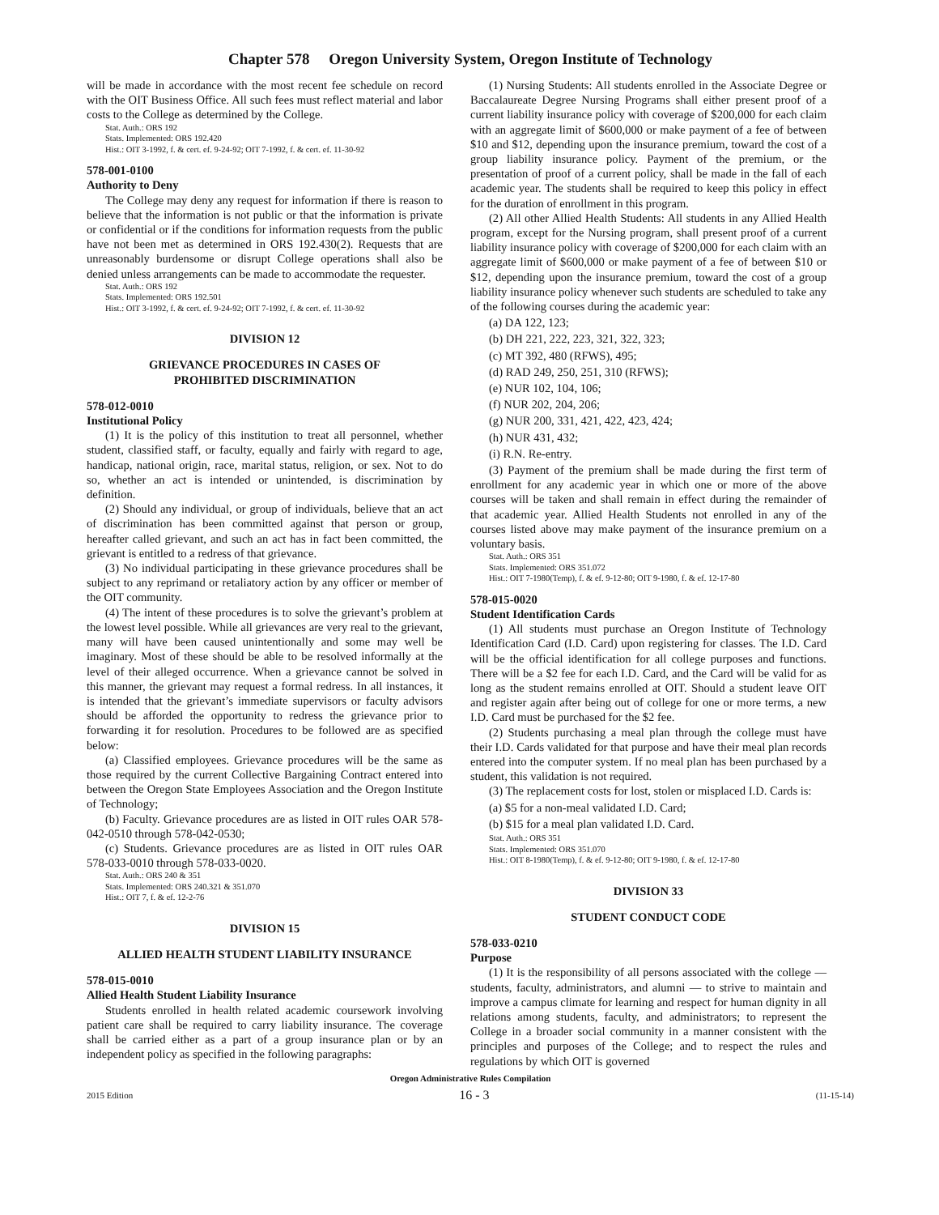Chapter 578 Oregon University System, Oregon Institute of Technology
will be made in accordance with the most recent fee schedule on record with the OIT Business Office. All such fees must reflect material and labor costs to the College as determined by the College.
Stat. Auth.: ORS 192
Stats. Implemented: ORS 192.420
Hist.: OIT 3-1992, f. & cert. ef. 9-24-92; OIT 7-1992, f. & cert. ef. 11-30-92
578-001-0100
Authority to Deny
The College may deny any request for information if there is reason to believe that the information is not public or that the information is private or confidential or if the conditions for information requests from the public have not been met as determined in ORS 192.430(2). Requests that are unreasonably burdensome or disrupt College operations shall also be denied unless arrangements can be made to accommodate the requester.
Stat. Auth.: ORS 192
Stats. Implemented: ORS 192.501
Hist.: OIT 3-1992, f. & cert. ef. 9-24-92; OIT 7-1992, f. & cert. ef. 11-30-92
DIVISION 12
GRIEVANCE PROCEDURES IN CASES OF
PROHIBITED DISCRIMINATION
578-012-0010
Institutional Policy
(1) It is the policy of this institution to treat all personnel, whether student, classified staff, or faculty, equally and fairly with regard to age, handicap, national origin, race, marital status, religion, or sex. Not to do so, whether an act is intended or unintended, is discrimination by definition.
(2) Should any individual, or group of individuals, believe that an act of discrimination has been committed against that person or group, hereafter called grievant, and such an act has in fact been committed, the grievant is entitled to a redress of that grievance.
(3) No individual participating in these grievance procedures shall be subject to any reprimand or retaliatory action by any officer or member of the OIT community.
(4) The intent of these procedures is to solve the grievant’s problem at the lowest level possible. While all grievances are very real to the grievant, many will have been caused unintentionally and some may well be imaginary. Most of these should be able to be resolved informally at the level of their alleged occurrence. When a grievance cannot be solved in this manner, the grievant may request a formal redress. In all instances, it is intended that the grievant’s immediate supervisors or faculty advisors should be afforded the opportunity to redress the grievance prior to forwarding it for resolution. Procedures to be followed are as specified below:
(a) Classified employees. Grievance procedures will be the same as those required by the current Collective Bargaining Contract entered into between the Oregon State Employees Association and the Oregon Institute of Technology;
(b) Faculty. Grievance procedures are as listed in OIT rules OAR 578-042-0510 through 578-042-0530;
(c) Students. Grievance procedures are as listed in OIT rules OAR 578-033-0010 through 578-033-0020.
Stat. Auth.: ORS 240 & 351
Stats. Implemented: ORS 240.321 & 351.070
Hist.: OIT 7, f. & ef. 12-2-76
DIVISION 15
ALLIED HEALTH STUDENT LIABILITY INSURANCE
578-015-0010
Allied Health Student Liability Insurance
Students enrolled in health related academic coursework involving patient care shall be required to carry liability insurance. The coverage shall be carried either as a part of a group insurance plan or by an independent policy as specified in the following paragraphs:
(1) Nursing Students: All students enrolled in the Associate Degree or Baccalaureate Degree Nursing Programs shall either present proof of a current liability insurance policy with coverage of $200,000 for each claim with an aggregate limit of $600,000 or make payment of a fee of between $10 and $12, depending upon the insurance premium, toward the cost of a group liability insurance policy. Payment of the premium, or the presentation of proof of a current policy, shall be made in the fall of each academic year. The students shall be required to keep this policy in effect for the duration of enrollment in this program.
(2) All other Allied Health Students: All students in any Allied Health program, except for the Nursing program, shall present proof of a current liability insurance policy with coverage of $200,000 for each claim with an aggregate limit of $600,000 or make payment of a fee of between $10 or $12, depending upon the insurance premium, toward the cost of a group liability insurance policy whenever such students are scheduled to take any of the following courses during the academic year:
(a) DA 122, 123;
(b) DH 221, 222, 223, 321, 322, 323;
(c) MT 392, 480 (RFWS), 495;
(d) RAD 249, 250, 251, 310 (RFWS);
(e) NUR 102, 104, 106;
(f) NUR 202, 204, 206;
(g) NUR 200, 331, 421, 422, 423, 424;
(h) NUR 431, 432;
(i) R.N. Re-entry.
(3) Payment of the premium shall be made during the first term of enrollment for any academic year in which one or more of the above courses will be taken and shall remain in effect during the remainder of that academic year. Allied Health Students not enrolled in any of the courses listed above may make payment of the insurance premium on a voluntary basis.
Stat. Auth.: ORS 351
Stats. Implemented: ORS 351.072
Hist.: OIT 7-1980(Temp), f. & ef. 9-12-80; OIT 9-1980, f. & ef. 12-17-80
578-015-0020
Student Identification Cards
(1) All students must purchase an Oregon Institute of Technology Identification Card (I.D. Card) upon registering for classes. The I.D. Card will be the official identification for all college purposes and functions. There will be a $2 fee for each I.D. Card, and the Card will be valid for as long as the student remains enrolled at OIT. Should a student leave OIT and register again after being out of college for one or more terms, a new I.D. Card must be purchased for the $2 fee.
(2) Students purchasing a meal plan through the college must have their I.D. Cards validated for that purpose and have their meal plan records entered into the computer system. If no meal plan has been purchased by a student, this validation is not required.
(3) The replacement costs for lost, stolen or misplaced I.D. Cards is:
(a) $5 for a non-meal validated I.D. Card;
(b) $15 for a meal plan validated I.D. Card.
Stat. Auth.: ORS 351
Stats. Implemented: ORS 351.070
Hist.: OIT 8-1980(Temp), f. & ef. 9-12-80; OIT 9-1980, f. & ef. 12-17-80
DIVISION 33
STUDENT CONDUCT CODE
578-033-0210
Purpose
(1) It is the responsibility of all persons associated with the college — students, faculty, administrators, and alumni — to strive to maintain and improve a campus climate for learning and respect for human dignity in all relations among students, faculty, and administrators; to represent the College in a broader social community in a manner consistent with the principles and purposes of the College; and to respect the rules and regulations by which OIT is governed
Oregon Administrative Rules Compilation
2015 Edition 16 - 3 (11-15-14)